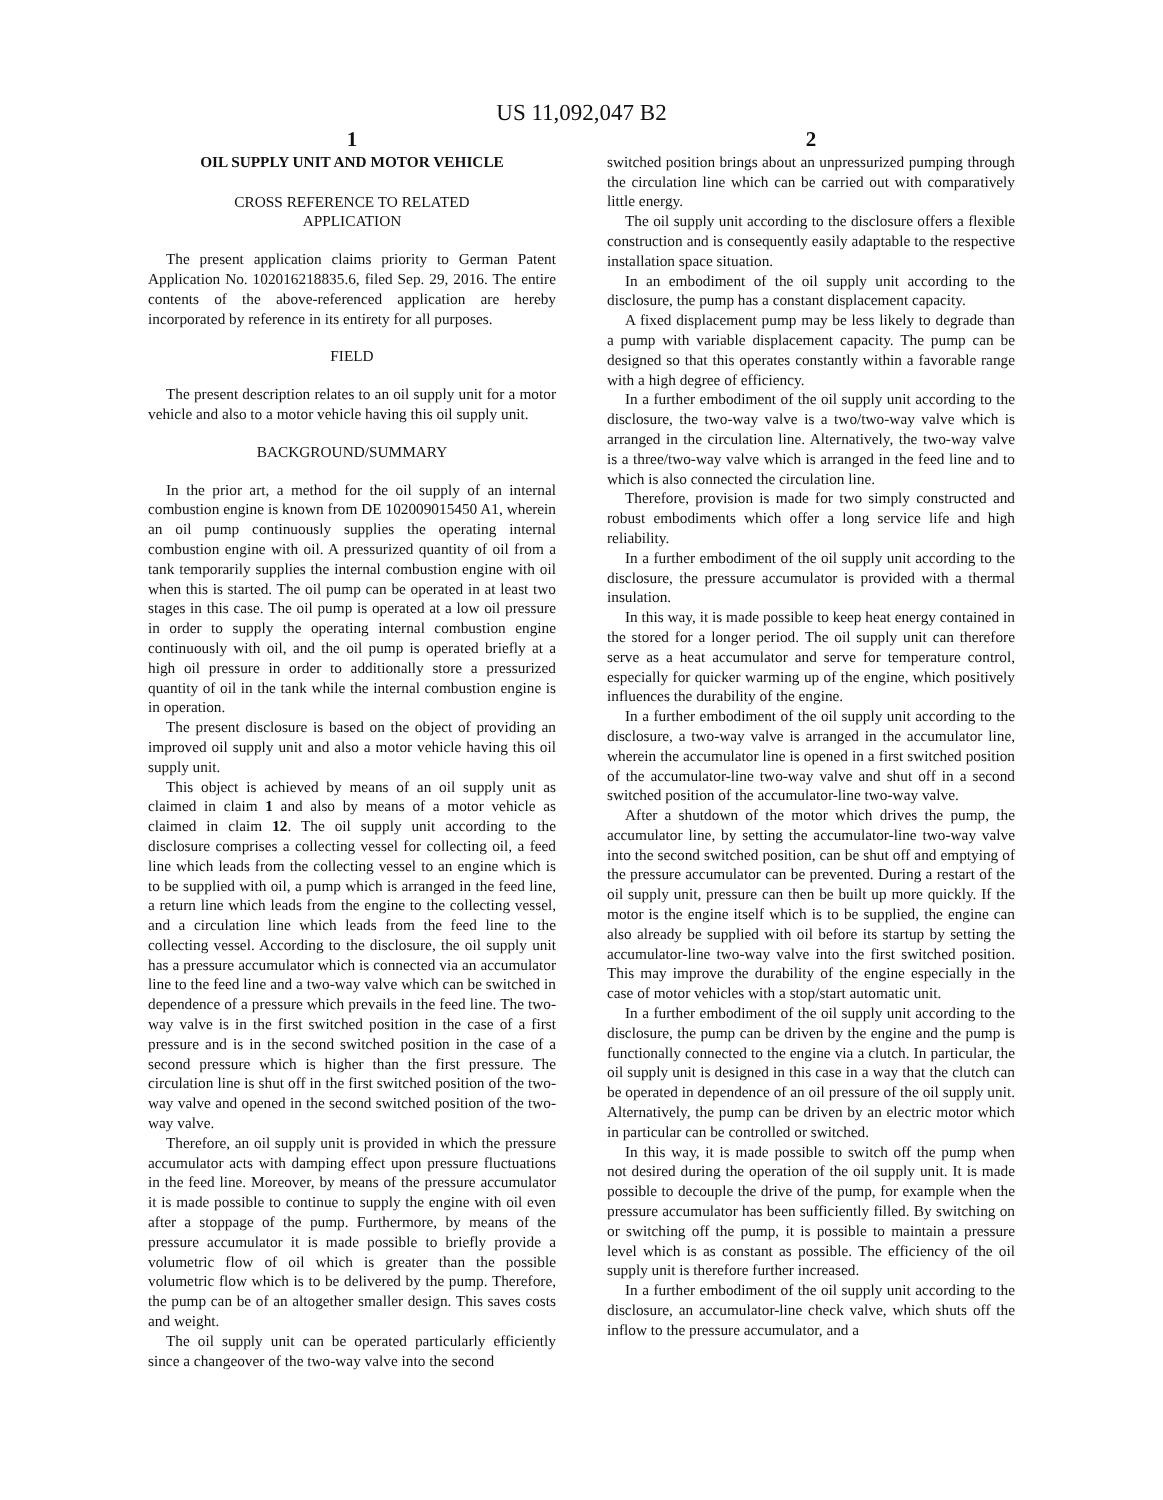US 11,092,047 B2
1
OIL SUPPLY UNIT AND MOTOR VEHICLE
CROSS REFERENCE TO RELATED
APPLICATION
The present application claims priority to German Patent Application No. 102016218835.6, filed Sep. 29, 2016. The entire contents of the above-referenced application are hereby incorporated by reference in its entirety for all purposes.
FIELD
The present description relates to an oil supply unit for a motor vehicle and also to a motor vehicle having this oil supply unit.
BACKGROUND/SUMMARY
In the prior art, a method for the oil supply of an internal combustion engine is known from DE 102009015450 A1, wherein an oil pump continuously supplies the operating internal combustion engine with oil. A pressurized quantity of oil from a tank temporarily supplies the internal combustion engine with oil when this is started. The oil pump can be operated in at least two stages in this case. The oil pump is operated at a low oil pressure in order to supply the operating internal combustion engine continuously with oil, and the oil pump is operated briefly at a high oil pressure in order to additionally store a pressurized quantity of oil in the tank while the internal combustion engine is in operation.
The present disclosure is based on the object of providing an improved oil supply unit and also a motor vehicle having this oil supply unit.
This object is achieved by means of an oil supply unit as claimed in claim 1 and also by means of a motor vehicle as claimed in claim 12. The oil supply unit according to the disclosure comprises a collecting vessel for collecting oil, a feed line which leads from the collecting vessel to an engine which is to be supplied with oil, a pump which is arranged in the feed line, a return line which leads from the engine to the collecting vessel, and a circulation line which leads from the feed line to the collecting vessel. According to the disclosure, the oil supply unit has a pressure accumulator which is connected via an accumulator line to the feed line and a two-way valve which can be switched in dependence of a pressure which prevails in the feed line. The two-way valve is in the first switched position in the case of a first pressure and is in the second switched position in the case of a second pressure which is higher than the first pressure. The circulation line is shut off in the first switched position of the two-way valve and opened in the second switched position of the two-way valve.
Therefore, an oil supply unit is provided in which the pressure accumulator acts with damping effect upon pressure fluctuations in the feed line. Moreover, by means of the pressure accumulator it is made possible to continue to supply the engine with oil even after a stoppage of the pump. Furthermore, by means of the pressure accumulator it is made possible to briefly provide a volumetric flow of oil which is greater than the possible volumetric flow which is to be delivered by the pump. Therefore, the pump can be of an altogether smaller design. This saves costs and weight.
The oil supply unit can be operated particularly efficiently since a changeover of the two-way valve into the second
2
switched position brings about an unpressurized pumping through the circulation line which can be carried out with comparatively little energy.
The oil supply unit according to the disclosure offers a flexible construction and is consequently easily adaptable to the respective installation space situation.
In an embodiment of the oil supply unit according to the disclosure, the pump has a constant displacement capacity.
A fixed displacement pump may be less likely to degrade than a pump with variable displacement capacity. The pump can be designed so that this operates constantly within a favorable range with a high degree of efficiency.
In a further embodiment of the oil supply unit according to the disclosure, the two-way valve is a two/two-way valve which is arranged in the circulation line. Alternatively, the two-way valve is a three/two-way valve which is arranged in the feed line and to which is also connected the circulation line.
Therefore, provision is made for two simply constructed and robust embodiments which offer a long service life and high reliability.
In a further embodiment of the oil supply unit according to the disclosure, the pressure accumulator is provided with a thermal insulation.
In this way, it is made possible to keep heat energy contained in the stored for a longer period. The oil supply unit can therefore serve as a heat accumulator and serve for temperature control, especially for quicker warming up of the engine, which positively influences the durability of the engine.
In a further embodiment of the oil supply unit according to the disclosure, a two-way valve is arranged in the accumulator line, wherein the accumulator line is opened in a first switched position of the accumulator-line two-way valve and shut off in a second switched position of the accumulator-line two-way valve.
After a shutdown of the motor which drives the pump, the accumulator line, by setting the accumulator-line two-way valve into the second switched position, can be shut off and emptying of the pressure accumulator can be prevented. During a restart of the oil supply unit, pressure can then be built up more quickly. If the motor is the engine itself which is to be supplied, the engine can also already be supplied with oil before its startup by setting the accumulator-line two-way valve into the first switched position. This may improve the durability of the engine especially in the case of motor vehicles with a stop/start automatic unit.
In a further embodiment of the oil supply unit according to the disclosure, the pump can be driven by the engine and the pump is functionally connected to the engine via a clutch. In particular, the oil supply unit is designed in this case in a way that the clutch can be operated in dependence of an oil pressure of the oil supply unit. Alternatively, the pump can be driven by an electric motor which in particular can be controlled or switched.
In this way, it is made possible to switch off the pump when not desired during the operation of the oil supply unit. It is made possible to decouple the drive of the pump, for example when the pressure accumulator has been sufficiently filled. By switching on or switching off the pump, it is possible to maintain a pressure level which is as constant as possible. The efficiency of the oil supply unit is therefore further increased.
In a further embodiment of the oil supply unit according to the disclosure, an accumulator-line check valve, which shuts off the inflow to the pressure accumulator, and a